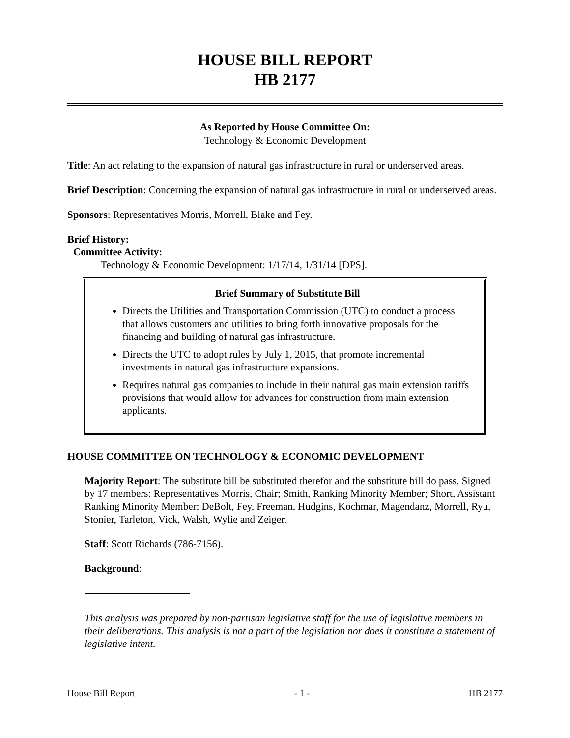HOUSE BILL REPORT
HB 2177
As Reported by House Committee On:
Technology & Economic Development
Title: An act relating to the expansion of natural gas infrastructure in rural or underserved areas.
Brief Description: Concerning the expansion of natural gas infrastructure in rural or underserved areas.
Sponsors: Representatives Morris, Morrell, Blake and Fey.
Brief History:
Committee Activity:
Technology & Economic Development: 1/17/14, 1/31/14 [DPS].
Brief Summary of Substitute Bill
Directs the Utilities and Transportation Commission (UTC) to conduct a process that allows customers and utilities to bring forth innovative proposals for the financing and building of natural gas infrastructure.
Directs the UTC to adopt rules by July 1, 2015, that promote incremental investments in natural gas infrastructure expansions.
Requires natural gas companies to include in their natural gas main extension tariffs provisions that would allow for advances for construction from main extension applicants.
HOUSE COMMITTEE ON TECHNOLOGY & ECONOMIC DEVELOPMENT
Majority Report: The substitute bill be substituted therefor and the substitute bill do pass. Signed by 17 members: Representatives Morris, Chair; Smith, Ranking Minority Member; Short, Assistant Ranking Minority Member; DeBolt, Fey, Freeman, Hudgins, Kochmar, Magendanz, Morrell, Ryu, Stonier, Tarleton, Vick, Walsh, Wylie and Zeiger.
Staff: Scott Richards (786-7156).
Background:
This analysis was prepared by non-partisan legislative staff for the use of legislative members in their deliberations. This analysis is not a part of the legislation nor does it constitute a statement of legislative intent.
House Bill Report - 1 - HB 2177